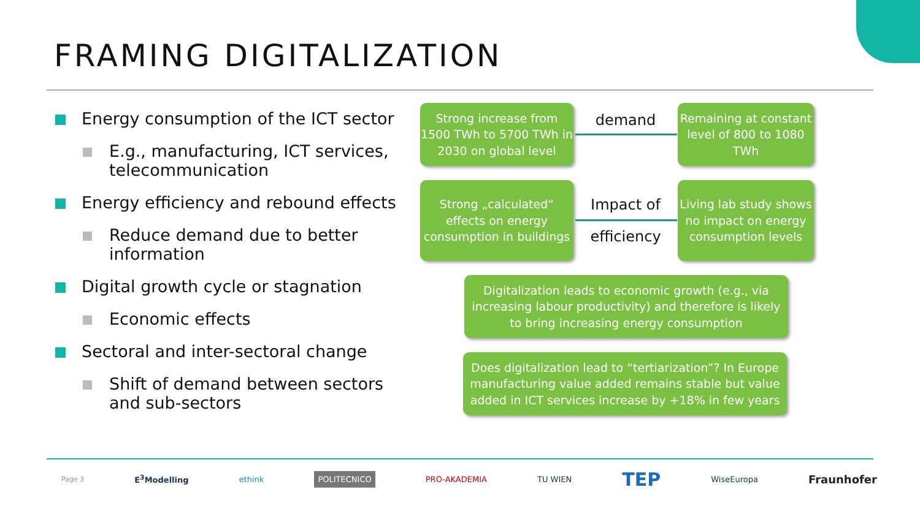FRAMING DIGITALIZATION
Energy consumption of the ICT sector
E.g., manufacturing, ICT services, telecommunication
Energy efficiency and rebound effects
Reduce demand due to better information
Digital growth cycle or stagnation
Economic effects
Sectoral and inter-sectoral change
Shift of demand between sectors and sub-sectors
Strong increase from 1500 TWh to 5700 TWh in 2030 on global level
demand
Remaining at constant level of 800 to 1080 TWh
Strong „calculated“ effects on energy consumption in buildings
Impact of
efficiency
Living lab study shows no impact on energy consumption levels
Digitalization leads to economic growth (e.g., via increasing labour productivity) and therefore is likely to bring increasing energy consumption
Does digitalization lead to “tertiarization”? In Europe manufacturing value added remains stable but value added in ICT services increase by +18% in few years
Page 3 E<sup>3</sup>Modelling ethink POLITECNICO PRO-AKADEMIA TU WIEN TEP WiseEuropa Fraunhofer